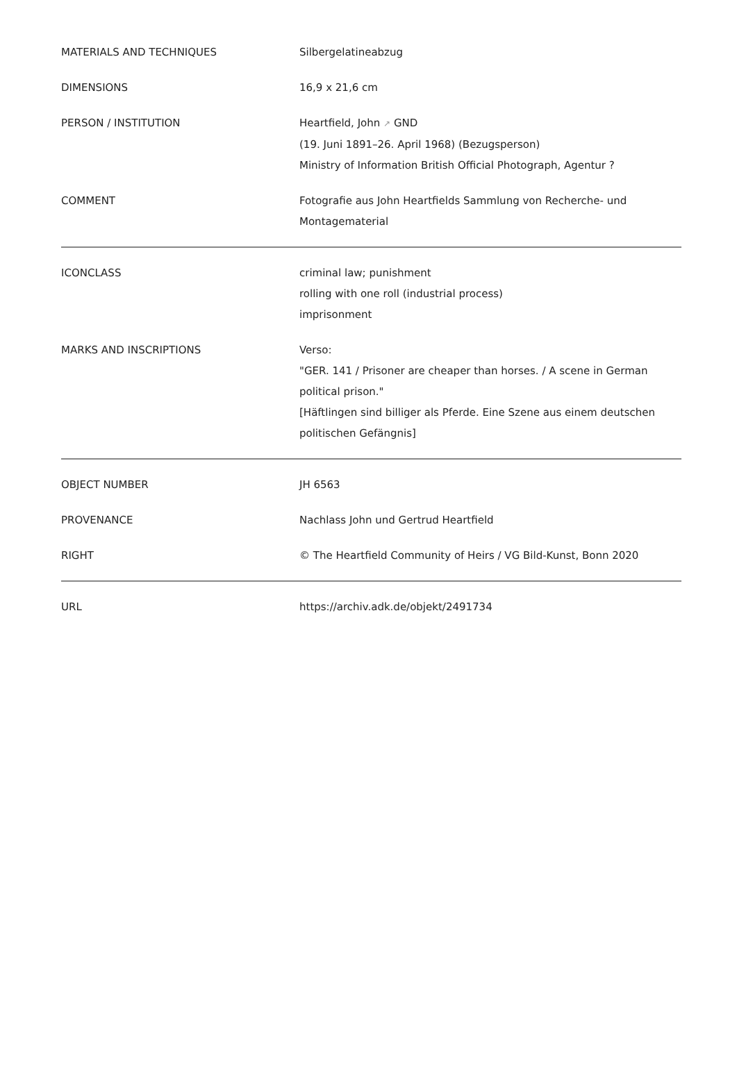| MATERIALS AND TECHNIQUES | Silbergelatineabzug |
| DIMENSIONS | 16,9 x 21,6 cm |
| PERSON / INSTITUTION | Heartfield, John ↗ GND (19. Juni 1891–26. April 1968) (Bezugsperson) Ministry of Information British Official Photograph, Agentur ? |
| COMMENT | Fotografie aus John Heartfields Sammlung von Recherche- und Montagematerial |
| ICONCLASS | criminal law; punishment rolling with one roll (industrial process) imprisonment |
| MARKS AND INSCRIPTIONS | Verso: "GER. 141 / Prisoner are cheaper than horses. / A scene in German political prison." [Häftlingen sind billiger als Pferde. Eine Szene aus einem deutschen politischen Gefängnis] |
| OBJECT NUMBER | JH 6563 |
| PROVENANCE | Nachlass John und Gertrud Heartfield |
| RIGHT | © The Heartfield Community of Heirs / VG Bild-Kunst, Bonn 2020 |
| URL | https://archiv.adk.de/objekt/2491734 |